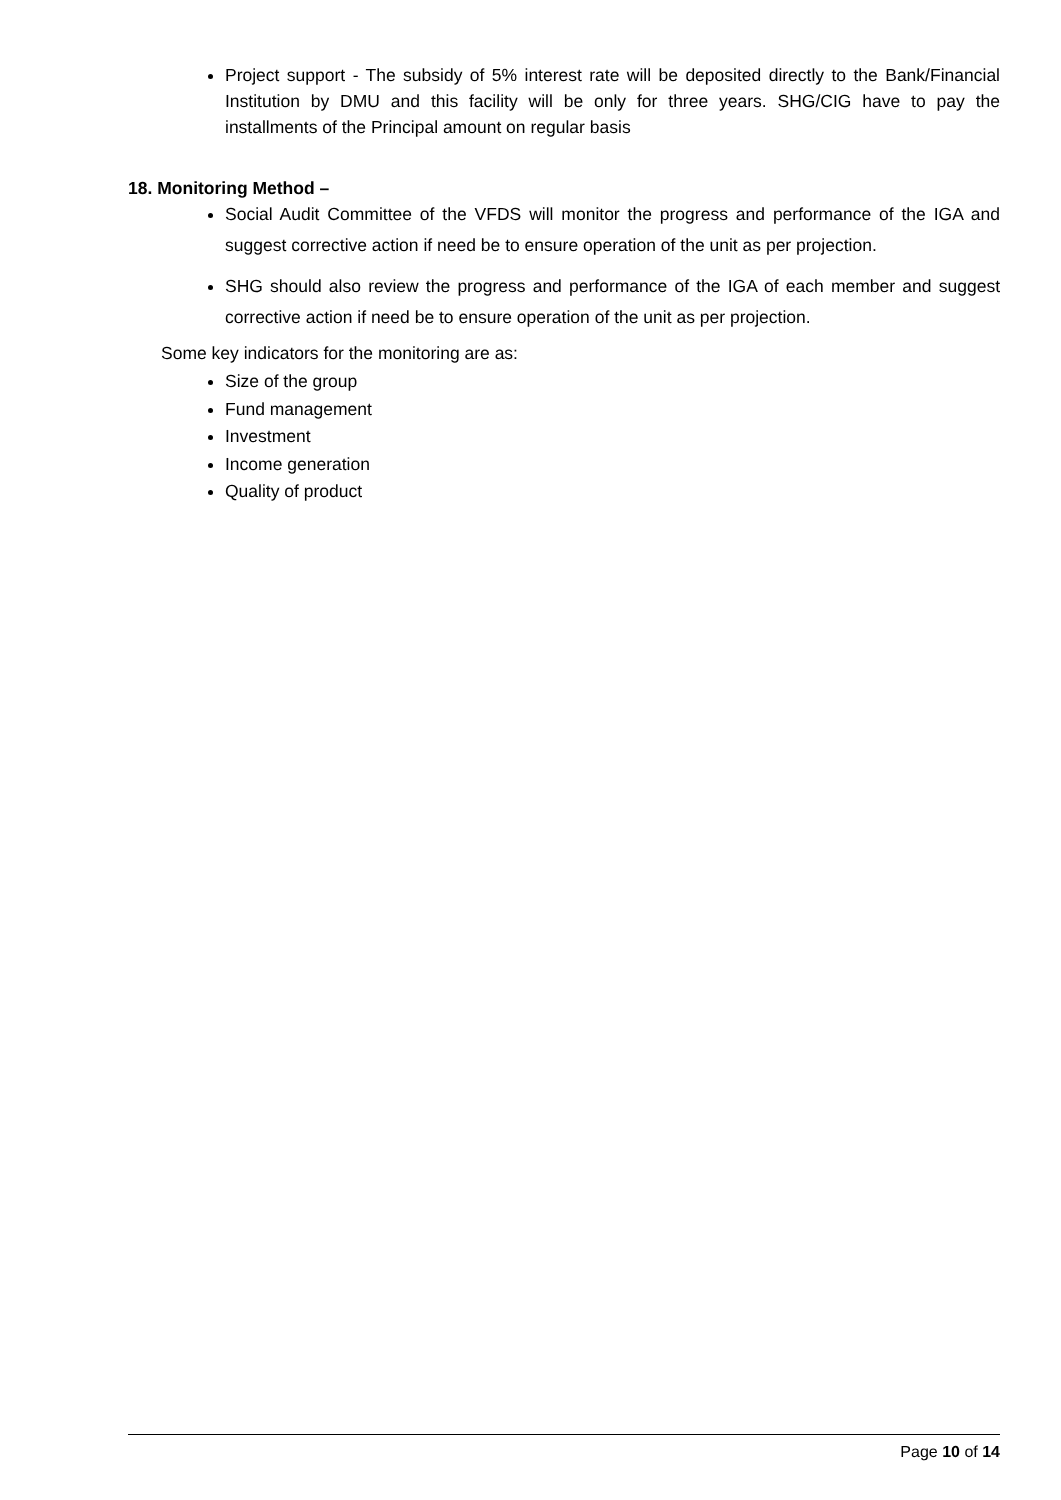Project support - The subsidy of 5% interest rate will be deposited directly to the Bank/Financial Institution by DMU and this facility will be only for three years. SHG/CIG have to pay the installments of the Principal amount on regular basis
18. Monitoring Method –
Social Audit Committee of the VFDS will monitor the progress and performance of the IGA and suggest corrective action if need be to ensure operation of the unit as per projection.
SHG should also review the progress and performance of the IGA of each member and suggest corrective action if need be to ensure operation of the unit as per projection.
Some key indicators for the monitoring are as:
Size of the group
Fund management
Investment
Income generation
Quality of product
Page 10 of 14